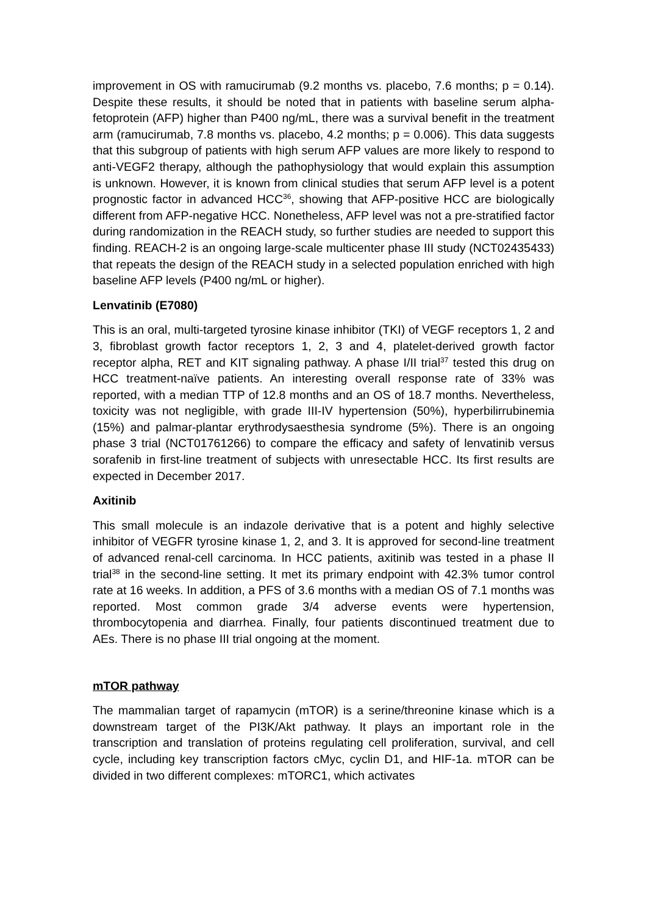improvement in OS with ramucirumab (9.2 months vs. placebo, 7.6 months; p = 0.14). Despite these results, it should be noted that in patients with baseline serum alpha-fetoprotein (AFP) higher than P400 ng/mL, there was a survival benefit in the treatment arm (ramucirumab, 7.8 months vs. placebo, 4.2 months; p = 0.006). This data suggests that this subgroup of patients with high serum AFP values are more likely to respond to anti-VEGF2 therapy, although the pathophysiology that would explain this assumption is unknown. However, it is known from clinical studies that serum AFP level is a potent prognostic factor in advanced HCC<sup>36</sup>, showing that AFP-positive HCC are biologically different from AFP-negative HCC. Nonetheless, AFP level was not a pre-stratified factor during randomization in the REACH study, so further studies are needed to support this finding. REACH-2 is an ongoing large-scale multicenter phase III study (NCT02435433) that repeats the design of the REACH study in a selected population enriched with high baseline AFP levels (P400 ng/mL or higher).
Lenvatinib (E7080)
This is an oral, multi-targeted tyrosine kinase inhibitor (TKI) of VEGF receptors 1, 2 and 3, fibroblast growth factor receptors 1, 2, 3 and 4, platelet-derived growth factor receptor alpha, RET and KIT signaling pathway. A phase I/II trial<sup>37</sup> tested this drug on HCC treatment-naïve patients. An interesting overall response rate of 33% was reported, with a median TTP of 12.8 months and an OS of 18.7 months. Nevertheless, toxicity was not negligible, with grade III-IV hypertension (50%), hyperbilirrubinemia (15%) and palmar-plantar erythrodysaesthesia syndrome (5%). There is an ongoing phase 3 trial (NCT01761266) to compare the efficacy and safety of lenvatinib versus sorafenib in first-line treatment of subjects with unresectable HCC. Its first results are expected in December 2017.
Axitinib
This small molecule is an indazole derivative that is a potent and highly selective inhibitor of VEGFR tyrosine kinase 1, 2, and 3. It is approved for second-line treatment of advanced renal-cell carcinoma. In HCC patients, axitinib was tested in a phase II trial<sup>38</sup> in the second-line setting. It met its primary endpoint with 42.3% tumor control rate at 16 weeks. In addition, a PFS of 3.6 months with a median OS of 7.1 months was reported. Most common grade 3/4 adverse events were hypertension, thrombocytopenia and diarrhea. Finally, four patients discontinued treatment due to AEs. There is no phase III trial ongoing at the moment.
mTOR pathway
The mammalian target of rapamycin (mTOR) is a serine/threonine kinase which is a downstream target of the PI3K/Akt pathway. It plays an important role in the transcription and translation of proteins regulating cell proliferation, survival, and cell cycle, including key transcription factors cMyc, cyclin D1, and HIF-1a. mTOR can be divided in two different complexes: mTORC1, which activates